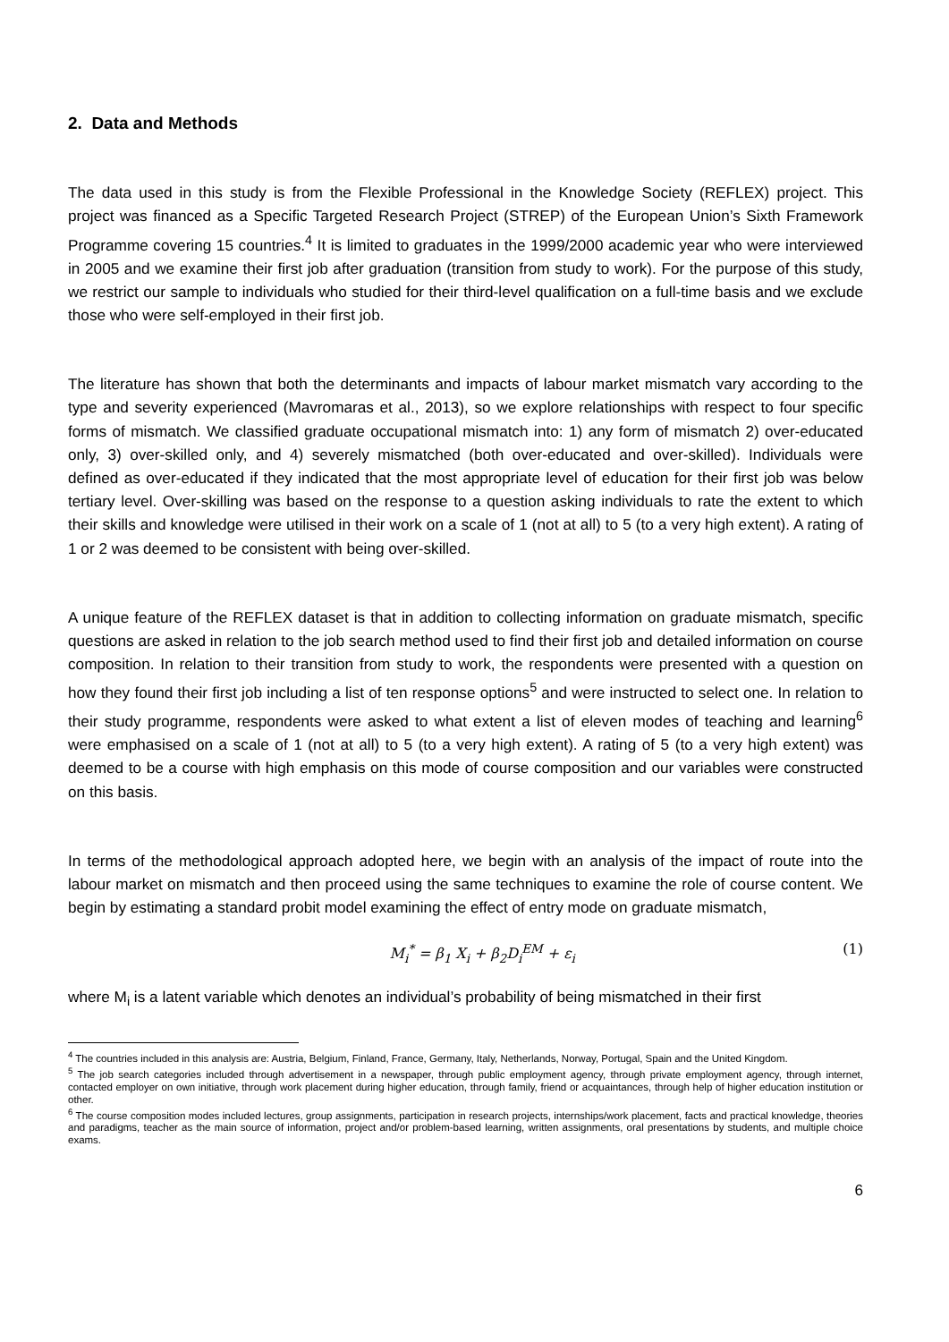2. Data and Methods
The data used in this study is from the Flexible Professional in the Knowledge Society (REFLEX) project. This project was financed as a Specific Targeted Research Project (STREP) of the European Union’s Sixth Framework Programme covering 15 countries.<sup>4</sup> It is limited to graduates in the 1999/2000 academic year who were interviewed in 2005 and we examine their first job after graduation (transition from study to work). For the purpose of this study, we restrict our sample to individuals who studied for their third-level qualification on a full-time basis and we exclude those who were self-employed in their first job.
The literature has shown that both the determinants and impacts of labour market mismatch vary according to the type and severity experienced (Mavromaras et al., 2013), so we explore relationships with respect to four specific forms of mismatch. We classified graduate occupational mismatch into: 1) any form of mismatch 2) over-educated only, 3) over-skilled only, and 4) severely mismatched (both over-educated and over-skilled). Individuals were defined as over-educated if they indicated that the most appropriate level of education for their first job was below tertiary level. Over-skilling was based on the response to a question asking individuals to rate the extent to which their skills and knowledge were utilised in their work on a scale of 1 (not at all) to 5 (to a very high extent). A rating of 1 or 2 was deemed to be consistent with being over-skilled.
A unique feature of the REFLEX dataset is that in addition to collecting information on graduate mismatch, specific questions are asked in relation to the job search method used to find their first job and detailed information on course composition. In relation to their transition from study to work, the respondents were presented with a question on how they found their first job including a list of ten response options<sup>5</sup> and were instructed to select one. In relation to their study programme, respondents were asked to what extent a list of eleven modes of teaching and learning<sup>6</sup> were emphasised on a scale of 1 (not at all) to 5 (to a very high extent). A rating of 5 (to a very high extent) was deemed to be a course with high emphasis on this mode of course composition and our variables were constructed on this basis.
In terms of the methodological approach adopted here, we begin with an analysis of the impact of route into the labour market on mismatch and then proceed using the same techniques to examine the role of course content. We begin by estimating a standard probit model examining the effect of entry mode on graduate mismatch,
M<sub>i</sub><sup>*</sup> = β<sub>1</sub> X<sub>i</sub> + β<sub>2</sub>D<sub>i</sub><sup>EM</sup> + ε<sub>i</sub> (1)
where M<sub>i</sub> is a latent variable which denotes an individual’s probability of being mismatched in their first
<sup>4</sup> The countries included in this analysis are: Austria, Belgium, Finland, France, Germany, Italy, Netherlands, Norway, Portugal, Spain and the United Kingdom.
<sup>5</sup> The job search categories included through advertisement in a newspaper, through public employment agency, through private employment agency, through internet, contacted employer on own initiative, through work placement during higher education, through family, friend or acquaintances, through help of higher education institution or other.
<sup>6</sup> The course composition modes included lectures, group assignments, participation in research projects, internships/work placement, facts and practical knowledge, theories and paradigms, teacher as the main source of information, project and/or problem-based learning, written assignments, oral presentations by students, and multiple choice exams.
6